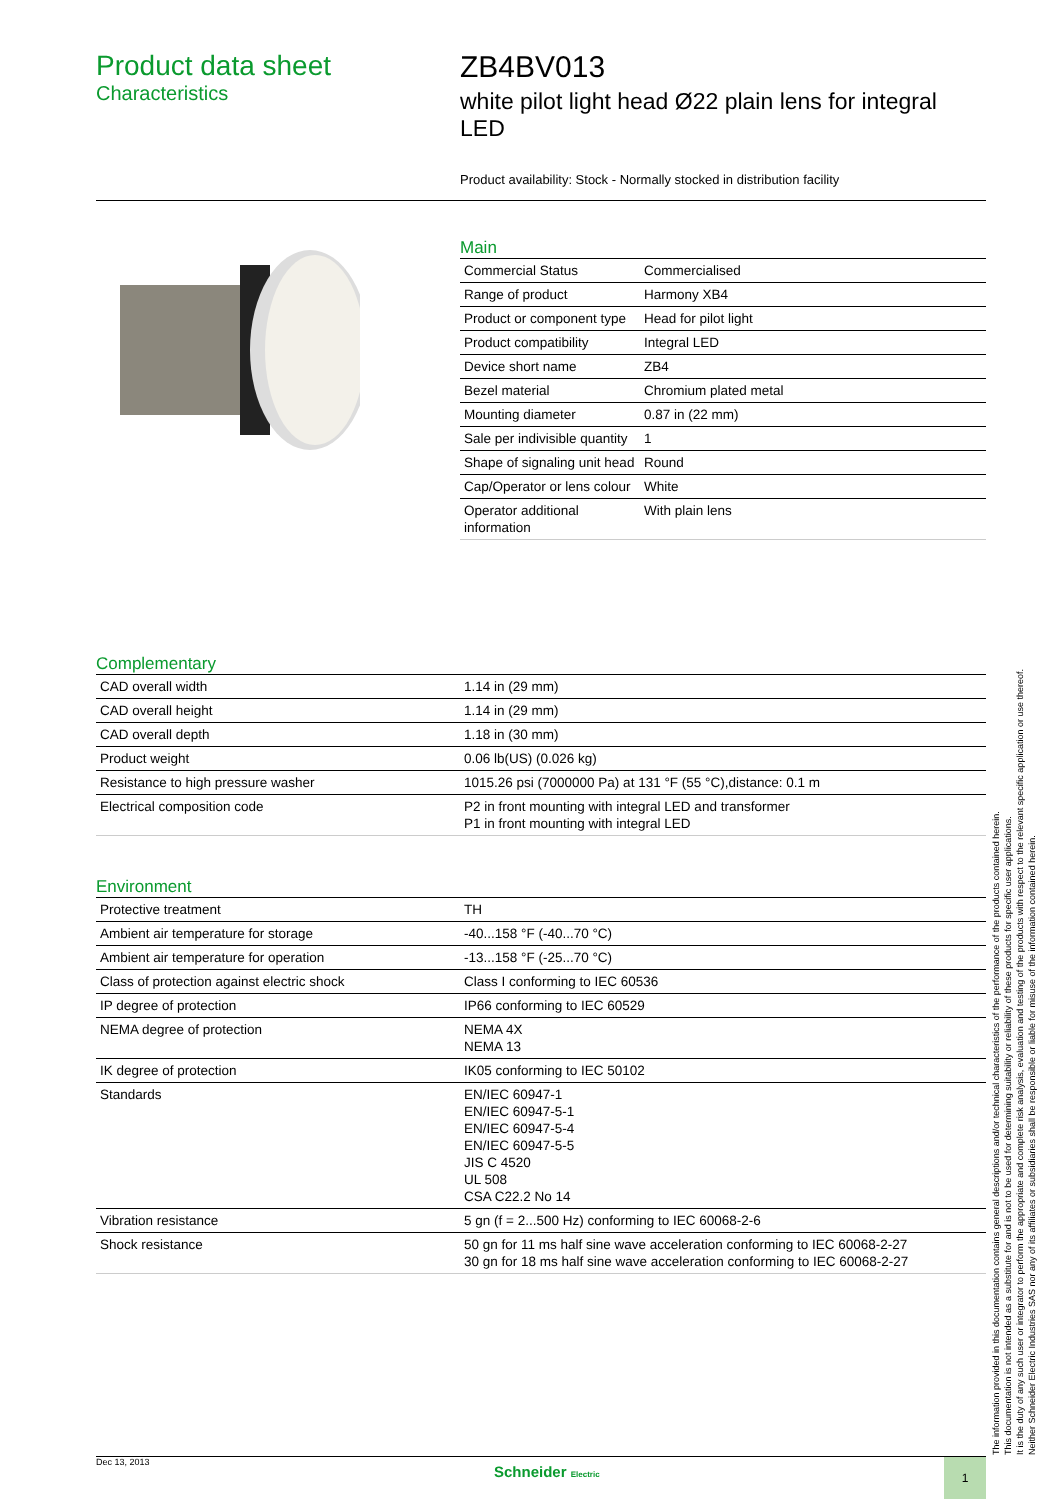Product data sheet
Characteristics
ZB4BV013
white pilot light head Ø22 plain lens for integral LED
Product availability: Stock - Normally stocked in distribution facility
Main
| Commercial Status | Commercialised |
| Range of product | Harmony XB4 |
| Product or component type | Head for pilot light |
| Product compatibility | Integral LED |
| Device short name | ZB4 |
| Bezel material | Chromium plated metal |
| Mounting diameter | 0.87 in (22 mm) |
| Sale per indivisible quantity | 1 |
| Shape of signaling unit head | Round |
| Cap/Operator or lens colour | White |
| Operator additional information | With plain lens |
Complementary
| CAD overall width | 1.14 in (29 mm) |
| CAD overall height | 1.14 in (29 mm) |
| CAD overall depth | 1.18 in (30 mm) |
| Product weight | 0.06 lb(US) (0.026 kg) |
| Resistance to high pressure washer | 1015.26 psi (7000000 Pa) at 131 °F (55 °C),distance: 0.1 m |
| Electrical composition code | P2 in front mounting with integral LED and transformer P1 in front mounting with integral LED |
Environment
| Protective treatment | TH |
| Ambient air temperature for storage | -40...158 °F (-40...70 °C) |
| Ambient air temperature for operation | -13...158 °F (-25...70 °C) |
| Class of protection against electric shock | Class I conforming to IEC 60536 |
| IP degree of protection | IP66 conforming to IEC 60529 |
| NEMA degree of protection | NEMA 4X NEMA 13 |
| IK degree of protection | IK05 conforming to IEC 50102 |
| Standards | EN/IEC 60947-1 EN/IEC 60947-5-1 EN/IEC 60947-5-4 EN/IEC 60947-5-5 JIS C 4520 UL 508 CSA C22.2 No 14 |
| Vibration resistance | 5 gn (f = 2...500 Hz) conforming to IEC 60068-2-6 |
| Shock resistance | 50 gn for 11 ms half sine wave acceleration conforming to IEC 60068-2-27 30 gn for 18 ms half sine wave acceleration conforming to IEC 60068-2-27 |
The information provided in this documentation contains general descriptions and/or technical characteristics of the performance of the products contained herein.
This documentation is not intended as a substitute for and is not to be used for determining suitability or reliability of these products for specific user applications.
It is the duty of any such user or integrator to perform the appropriate and complete risk analysis, evaluation and testing of the products with respect to the relevant specific application or use thereof.
Neither Schneider Electric Industries SAS nor any of its affiliates or subsidiaries shall be responsible or liable for misuse of the information contained herein.
Dec 13, 2013 Schneider Electric 1